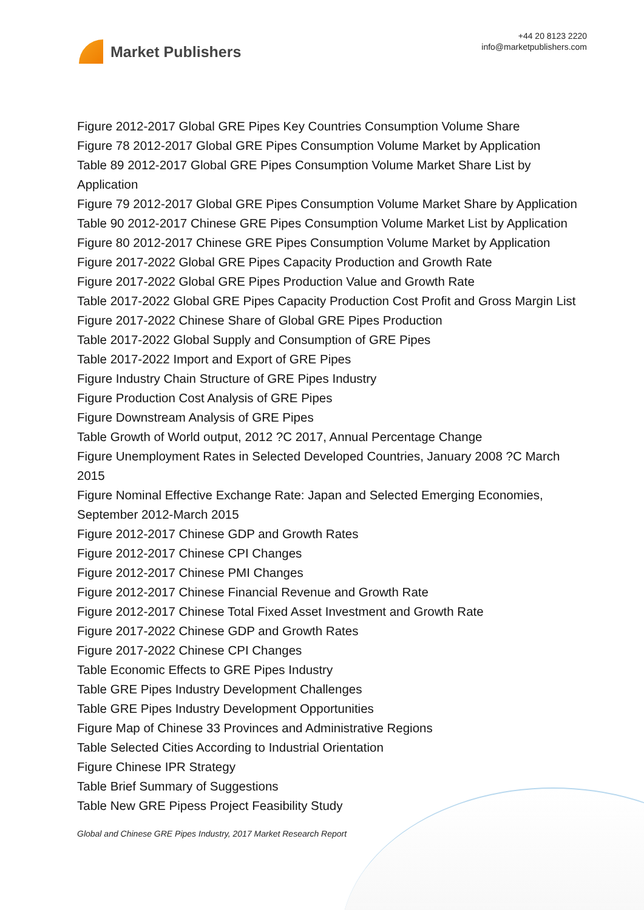Market Publishers
+44 20 8123 2220
info@marketpublishers.com
Figure 2012-2017 Global GRE Pipes Key Countries Consumption Volume Share
Figure 78 2012-2017 Global GRE Pipes Consumption Volume Market by Application
Table 89 2012-2017 Global GRE Pipes Consumption Volume Market Share List by Application
Figure 79 2012-2017 Global GRE Pipes Consumption Volume Market Share by Application
Table 90 2012-2017 Chinese GRE Pipes Consumption Volume Market List by Application
Figure 80 2012-2017 Chinese GRE Pipes Consumption Volume Market by Application
Figure 2017-2022 Global GRE Pipes Capacity Production and Growth Rate
Figure 2017-2022 Global GRE Pipes Production Value and Growth Rate
Table 2017-2022 Global GRE Pipes Capacity Production Cost Profit and Gross Margin List
Figure 2017-2022 Chinese Share of Global GRE Pipes Production
Table 2017-2022 Global Supply and Consumption of GRE Pipes
Table 2017-2022 Import and Export of GRE Pipes
Figure Industry Chain Structure of GRE Pipes Industry
Figure Production Cost Analysis of GRE Pipes
Figure Downstream Analysis of GRE Pipes
Table Growth of World output, 2012 ?C 2017, Annual Percentage Change
Figure Unemployment Rates in Selected Developed Countries, January 2008 ?C March 2015
Figure Nominal Effective Exchange Rate: Japan and Selected Emerging Economies, September 2012-March 2015
Figure 2012-2017 Chinese GDP and Growth Rates
Figure 2012-2017 Chinese CPI Changes
Figure 2012-2017 Chinese PMI Changes
Figure 2012-2017 Chinese Financial Revenue and Growth Rate
Figure 2012-2017 Chinese Total Fixed Asset Investment and Growth Rate
Figure 2017-2022 Chinese GDP and Growth Rates
Figure 2017-2022 Chinese CPI Changes
Table Economic Effects to GRE Pipes Industry
Table GRE Pipes Industry Development Challenges
Table GRE Pipes Industry Development Opportunities
Figure Map of Chinese 33 Provinces and Administrative Regions
Table Selected Cities According to Industrial Orientation
Figure Chinese IPR Strategy
Table Brief Summary of Suggestions
Table New GRE Pipess Project Feasibility Study
Global and Chinese GRE Pipes Industry, 2017 Market Research Report